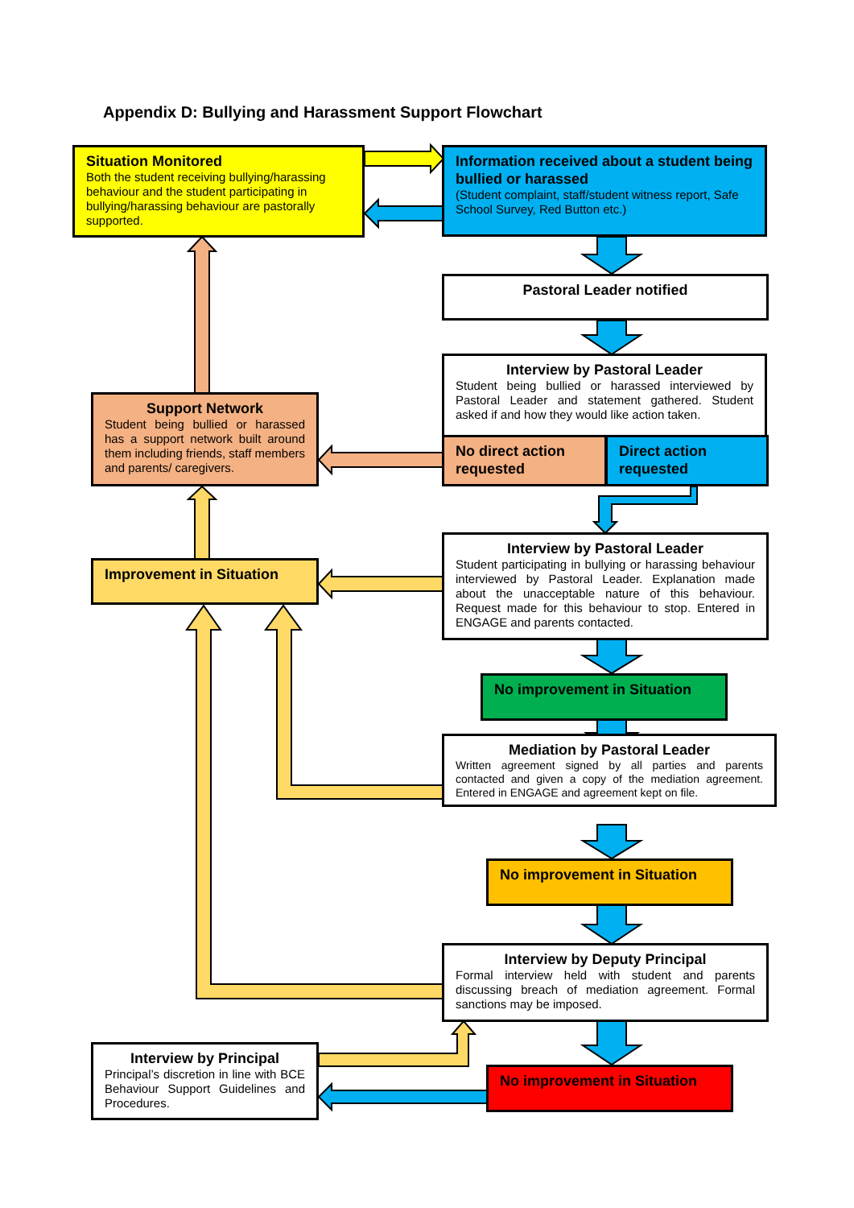Appendix D: Bullying and Harassment Support Flowchart
Situation Monitored
Both the student receiving bullying/harassing behaviour and the student participating in bullying/harassing behaviour are pastorally supported.
Information received about a student being bullied or harassed
(Student complaint, staff/student witness report, Safe School Survey, Red Button etc.)
Pastoral Leader notified
Interview by Pastoral Leader
Student being bullied or harassed interviewed by Pastoral Leader and statement gathered. Student asked if and how they would like action taken.
No direct action requested
Direct action requested
Support Network
Student being bullied or harassed has a support network built around them including friends, staff members and parents/ caregivers.
Improvement in Situation
Interview by Pastoral Leader
Student participating in bullying or harassing behaviour interviewed by Pastoral Leader. Explanation made about the unacceptable nature of this behaviour. Request made for this behaviour to stop. Entered in ENGAGE and parents contacted.
No improvement in Situation
Mediation by Pastoral Leader
Written agreement signed by all parties and parents contacted and given a copy of the mediation agreement. Entered in ENGAGE and agreement kept on file.
No improvement in Situation
Interview by Deputy Principal
Formal interview held with student and parents discussing breach of mediation agreement. Formal sanctions may be imposed.
Interview by Principal
Principal’s discretion in line with BCE Behaviour Support Guidelines and Procedures.
No improvement in Situation